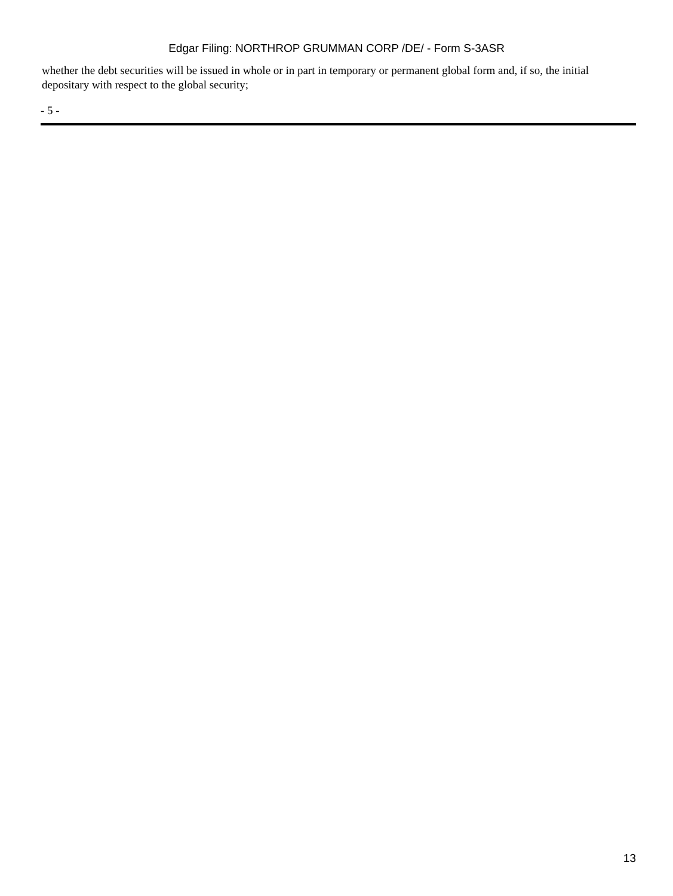Edgar Filing: NORTHROP GRUMMAN CORP /DE/ - Form S-3ASR
whether the debt securities will be issued in whole or in part in temporary or permanent global form and, if so, the initial depositary with respect to the global security;
- 5 -
13